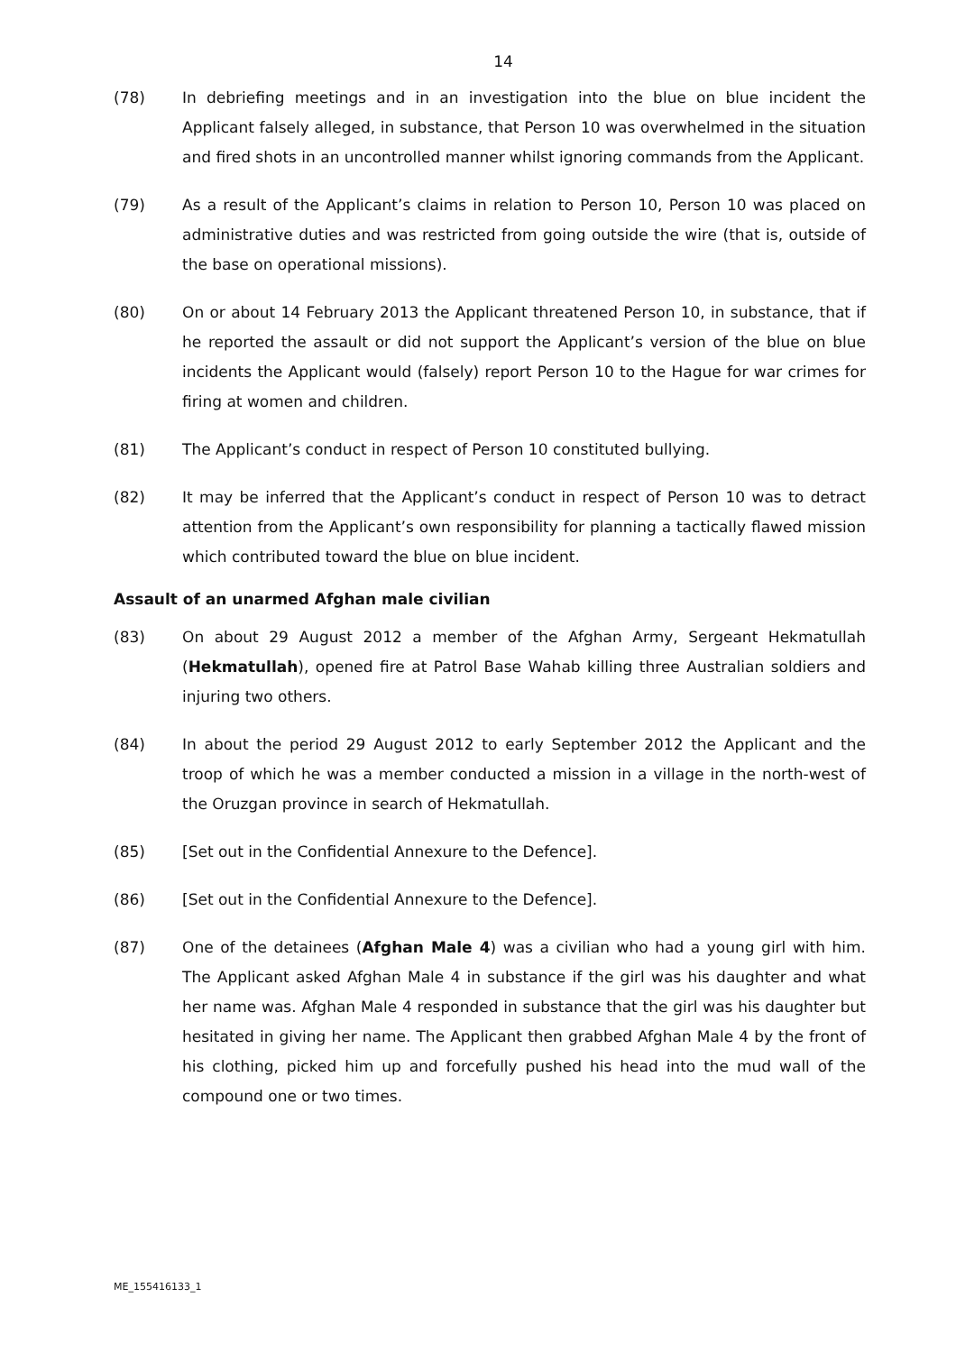14
(78) In debriefing meetings and in an investigation into the blue on blue incident the Applicant falsely alleged, in substance, that Person 10 was overwhelmed in the situation and fired shots in an uncontrolled manner whilst ignoring commands from the Applicant.
(79) As a result of the Applicant’s claims in relation to Person 10, Person 10 was placed on administrative duties and was restricted from going outside the wire (that is, outside of the base on operational missions).
(80) On or about 14 February 2013 the Applicant threatened Person 10, in substance, that if he reported the assault or did not support the Applicant’s version of the blue on blue incidents the Applicant would (falsely) report Person 10 to the Hague for war crimes for firing at women and children.
(81) The Applicant’s conduct in respect of Person 10 constituted bullying.
(82) It may be inferred that the Applicant’s conduct in respect of Person 10 was to detract attention from the Applicant’s own responsibility for planning a tactically flawed mission which contributed toward the blue on blue incident.
Assault of an unarmed Afghan male civilian
(83) On about 29 August 2012 a member of the Afghan Army, Sergeant Hekmatullah (Hekmatullah), opened fire at Patrol Base Wahab killing three Australian soldiers and injuring two others.
(84) In about the period 29 August 2012 to early September 2012 the Applicant and the troop of which he was a member conducted a mission in a village in the north-west of the Oruzgan province in search of Hekmatullah.
(85) [Set out in the Confidential Annexure to the Defence].
(86) [Set out in the Confidential Annexure to the Defence].
(87) One of the detainees (Afghan Male 4) was a civilian who had a young girl with him. The Applicant asked Afghan Male 4 in substance if the girl was his daughter and what her name was. Afghan Male 4 responded in substance that the girl was his daughter but hesitated in giving her name. The Applicant then grabbed Afghan Male 4 by the front of his clothing, picked him up and forcefully pushed his head into the mud wall of the compound one or two times.
ME_155416133_1